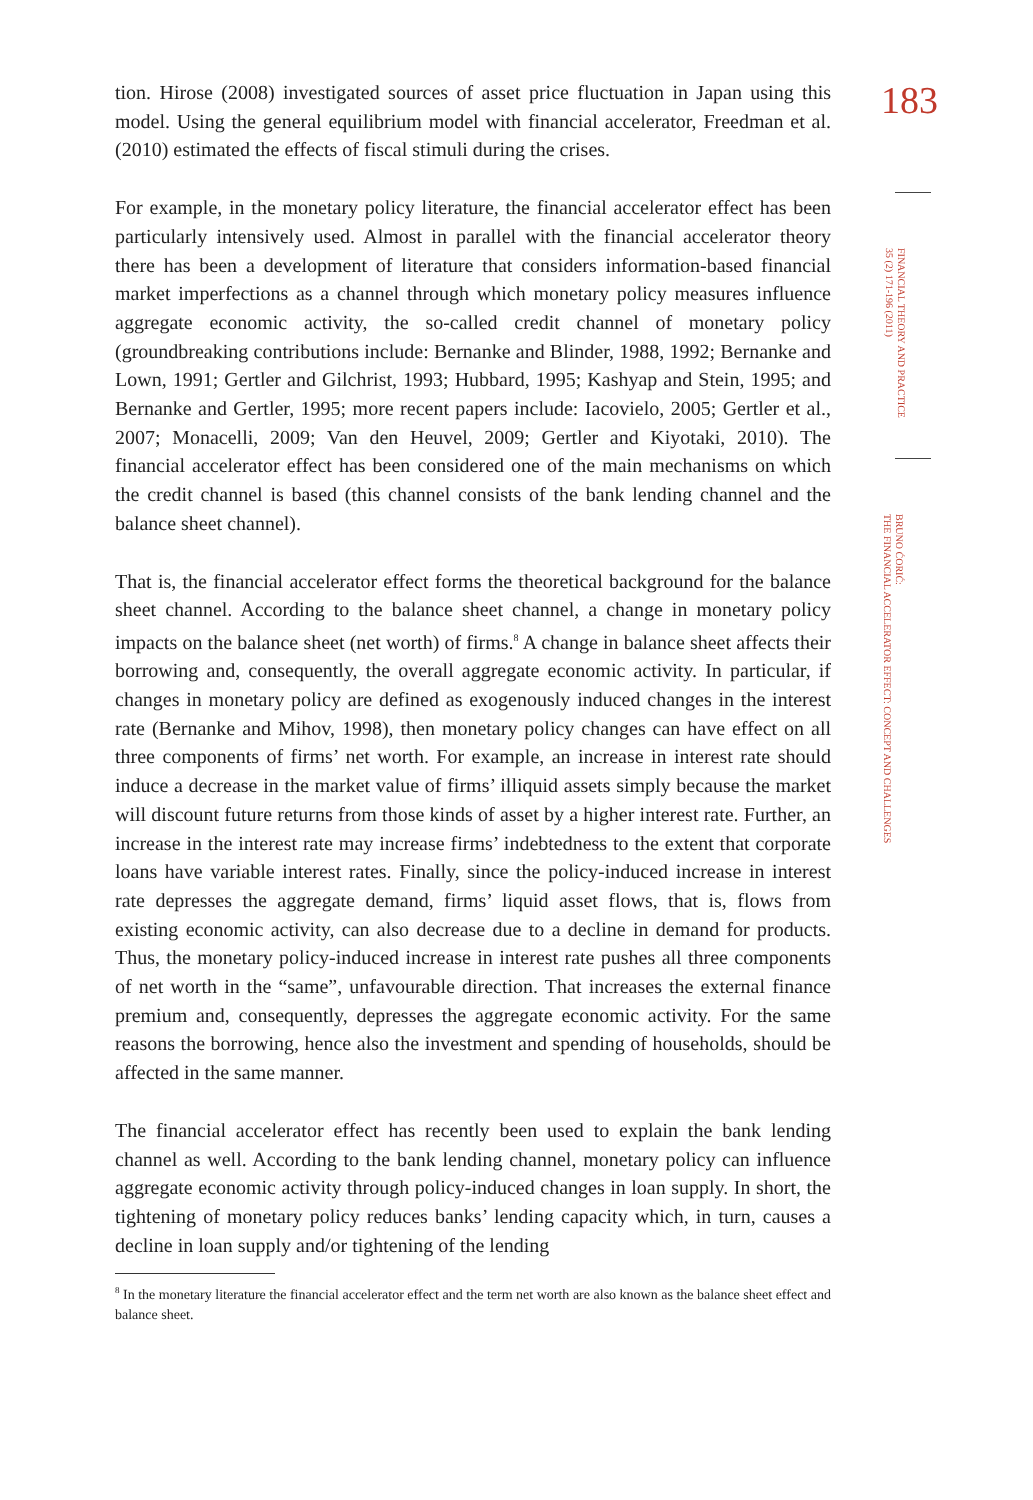tion. Hirose (2008) investigated sources of asset price fluctuation in Japan using this model. Using the general equilibrium model with financial accelerator, Freedman et al. (2010) estimated the effects of fiscal stimuli during the crises.
For example, in the monetary policy literature, the financial accelerator effect has been particularly intensively used. Almost in parallel with the financial accelerator theory there has been a development of literature that considers information-based financial market imperfections as a channel through which monetary policy measures influence aggregate economic activity, the so-called credit channel of monetary policy (groundbreaking contributions include: Bernanke and Blinder, 1988, 1992; Bernanke and Lown, 1991; Gertler and Gilchrist, 1993; Hubbard, 1995; Kashyap and Stein, 1995; and Bernanke and Gertler, 1995; more recent papers include: Iacovielo, 2005; Gertler et al., 2007; Monacelli, 2009; Van den Heuvel, 2009; Gertler and Kiyotaki, 2010). The financial accelerator effect has been considered one of the main mechanisms on which the credit channel is based (this channel consists of the bank lending channel and the balance sheet channel).
That is, the financial accelerator effect forms the theoretical background for the balance sheet channel. According to the balance sheet channel, a change in monetary policy impacts on the balance sheet (net worth) of firms.<sup>8</sup> A change in balance sheet affects their borrowing and, consequently, the overall aggregate economic activity. In particular, if changes in monetary policy are defined as exogenously induced changes in the interest rate (Bernanke and Mihov, 1998), then monetary policy changes can have effect on all three components of firms’ net worth. For example, an increase in interest rate should induce a decrease in the market value of firms’ illiquid assets simply because the market will discount future returns from those kinds of asset by a higher interest rate. Further, an increase in the interest rate may increase firms’ indebtedness to the extent that corporate loans have variable interest rates. Finally, since the policy-induced increase in interest rate depresses the aggregate demand, firms’ liquid asset flows, that is, flows from existing economic activity, can also decrease due to a decline in demand for products. Thus, the monetary policy-induced increase in interest rate pushes all three components of net worth in the “same”, unfavourable direction. That increases the external finance premium and, consequently, depresses the aggregate economic activity. For the same reasons the borrowing, hence also the investment and spending of households, should be affected in the same manner.
The financial accelerator effect has recently been used to explain the bank lending channel as well. According to the bank lending channel, monetary policy can influence aggregate economic activity through policy-induced changes in loan supply. In short, the tightening of monetary policy reduces banks’ lending capacity which, in turn, causes a decline in loan supply and/or tightening of the lending
<sup>8</sup> In the monetary literature the financial accelerator effect and the term net worth are also known as the balance sheet effect and balance sheet.
183
FINANCIAL THEORY AND PRACTICE
35 (2) 171-196 (2011)
BRUNO ĆORIĆ:
THE FINANCIAL ACCELERATOR EFFECT: CONCEPT AND CHALLENGES